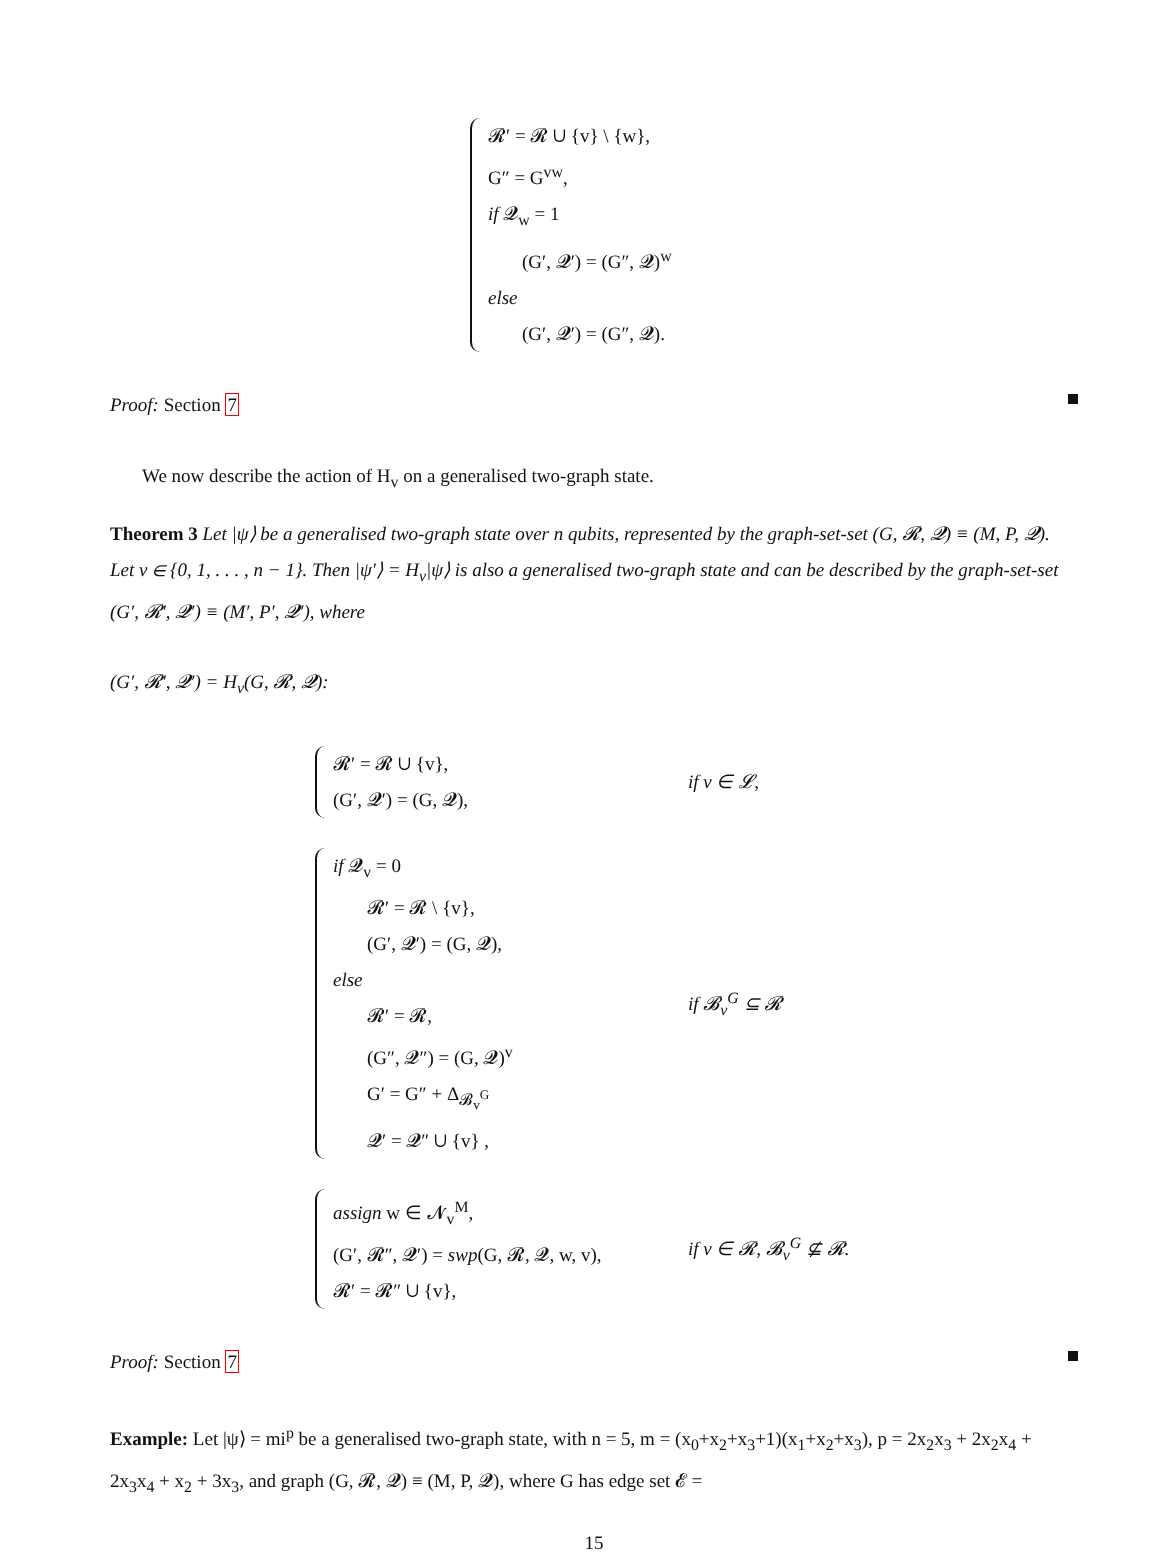𝓡′ = 𝓡 ∪ {v} \ {w},
G″ = G<sup>vw</sup>,
if 𝓠<sub>w</sub> = 1
(G′, 𝓠′) = (G″, 𝓠)<sup>w</sup>
else
(G′, 𝓠′) = (G″, 𝓠).
Proof: Section 7
We now describe the action of H<sub>v</sub> on a generalised two-graph state.
Theorem 3 Let |ψ⟩ be a generalised two-graph state over n qubits, represented by the graph-set-set (G, 𝓡, 𝓠) ≡ (M, P, 𝓠). Let v ∈ {0, 1, . . . , n − 1}. Then |ψ′⟩ = H<sub>v</sub>|ψ⟩ is also a generalised two-graph state and can be described by the graph-set-set (G′, 𝓡′, 𝓠′) ≡ (M′, P′, 𝓠′), where
(G′, 𝓡′, 𝓠′) = H<sub>v</sub>(G, 𝓡, 𝓠):
𝓡′ = 𝓡 ∪ {v},
(G′, 𝓠′) = (G, 𝓠),
if v ∈ 𝓛,
if 𝓠<sub>v</sub> = 0
𝓡′ = 𝓡 \ {v},
(G′, 𝓠′) = (G, 𝓠),
else
𝓡′ = 𝓡,
(G″, 𝓠″) = (G, 𝓠)<sup>v</sup>
G′ = G″ + Δ<sub>𝓑<sub>v</sub><sup>G</sup></sub>
𝓠′ = 𝓠″ ∪ {v} ,
if 𝓑<sub>v</sub><sup>G</sup> ⊆ 𝓡
assign w ∈ 𝓝<sub>v</sub><sup>M</sup>,
(G′, 𝓡″, 𝓠′) = swp(G, 𝓡, 𝓠, w, v),
𝓡′ = 𝓡″ ∪ {v},
if v ∈ 𝓡, 𝓑<sub>v</sub><sup>G</sup> ⊈ 𝓡.
Proof: Section 7
Example: Let |ψ⟩ = mi<sup>p</sup> be a generalised two-graph state, with n = 5, m = (x<sub>0</sub>+x<sub>2</sub>+x<sub>3</sub>+1)(x<sub>1</sub>+x<sub>2</sub>+x<sub>3</sub>), p = 2x<sub>2</sub>x<sub>3</sub> + 2x<sub>2</sub>x<sub>4</sub> + 2x<sub>3</sub>x<sub>4</sub> + x<sub>2</sub> + 3x<sub>3</sub>, and graph (G, 𝓡, 𝓠) ≡ (M, P, 𝓠), where G has edge set 𝓔 =
15